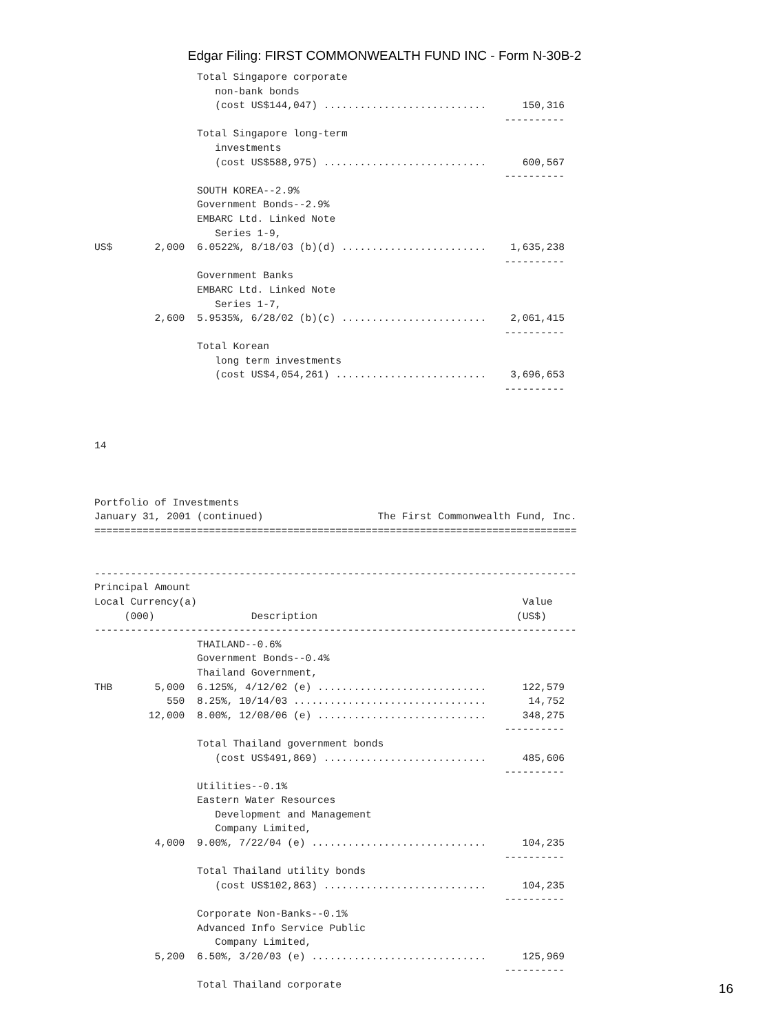Edgar Filing: FIRST COMMONWEALTH FUND INC - Form N-30B-2
                 Total Singapore corporate
                    non-bank bonds
                    (cost US$144,047) ...........................      150,316
                                                                    ----------
                 Total Singapore long-term
                    investments
                    (cost US$588,975) ...........................      600,567
                                                                    ----------
                 SOUTH KOREA--2.9%
                 Government Bonds--2.9%
                 EMBARC Ltd. Linked Note
                    Series 1-9,
US$       2,000  6.0522%, 8/18/03 (b)(d) ........................    1,635,238
                                                                    ----------
                 Government Banks
                 EMBARC Ltd. Linked Note
                    Series 1-7,
          2,600  5.9535%, 6/28/02 (b)(c) ........................    2,061,415
                                                                    ----------
                 Total Korean
                    long term investments
                    (cost US$4,054,261) .........................    3,696,653
                                                                    ----------



14



Portfolio of Investments
January 31, 2001 (continued)                   The First Commonwealth Fund, Inc.
================================================================================


--------------------------------------------------------------------------------
Principal Amount
Local Currency(a)                                                      Value
     (000)                Description                                 (US$)
--------------------------------------------------------------------------------
                 THAILAND--0.6%
                 Government Bonds--0.4%
                 Thailand Government,
THB       5,000  6.125%, 4/12/02 (e) ............................      122,579
            550  8.25%, 10/14/03 ................................       14,752
         12,000  8.00%, 12/08/06 (e) ............................      348,275
                                                                    ----------
                 Total Thailand government bonds
                    (cost US$491,869) ...........................      485,606
                                                                    ----------
                 Utilities--0.1%
                 Eastern Water Resources
                    Development and Management
                    Company Limited,
          4,000  9.00%, 7/22/04 (e) .............................      104,235
                                                                    ----------
                 Total Thailand utility bonds
                    (cost US$102,863) ...........................      104,235
                                                                    ----------
                 Corporate Non-Banks--0.1%
                 Advanced Info Service Public
                    Company Limited,
          5,200  6.50%, 3/20/03 (e) .............................      125,969
                                                                    ----------
                 Total Thailand corporate
16